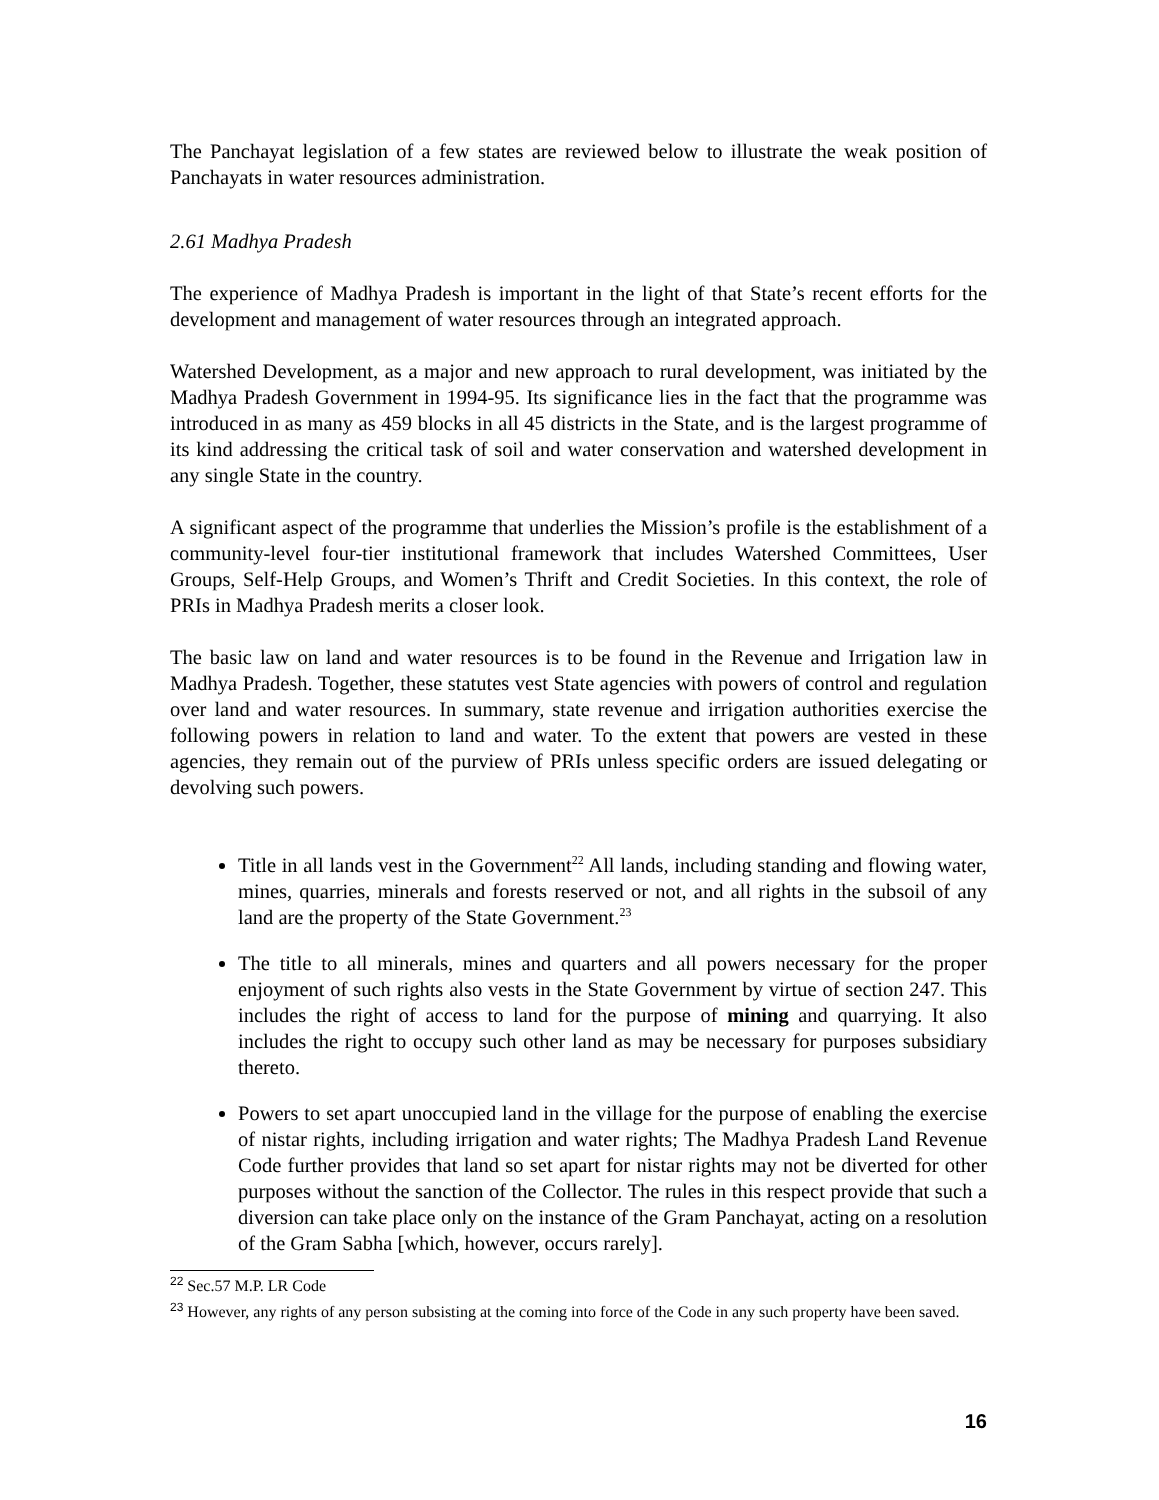The Panchayat legislation of a few states are reviewed below to illustrate the weak position of Panchayats in water resources administration.
2.61 Madhya Pradesh
The experience of Madhya Pradesh is important in the light of that State’s recent efforts for the development and management of water resources through an integrated approach.
Watershed Development, as a major and new approach to rural development, was initiated by the Madhya Pradesh Government in 1994-95. Its significance lies in the fact that the programme was introduced in as many as 459 blocks in all 45 districts in the State, and is the largest programme of its kind addressing the critical task of soil and water conservation and watershed development in any single State in the country.
A significant aspect of the programme that underlies the Mission’s profile is the establishment of a community-level four-tier institutional framework that includes Watershed Committees, User Groups, Self-Help Groups, and Women’s Thrift and Credit Societies. In this context, the role of PRIs in Madhya Pradesh merits a closer look.
The basic law on land and water resources is to be found in the Revenue and Irrigation law in Madhya Pradesh. Together, these statutes vest State agencies with powers of control and regulation over land and water resources. In summary, state revenue and irrigation authorities exercise the following powers in relation to land and water. To the extent that powers are vested in these agencies, they remain out of the purview of PRIs unless specific orders are issued delegating or devolving such powers.
Title in all lands vest in the Government<sup>22</sup> All lands, including standing and flowing water, mines, quarries, minerals and forests reserved or not, and all rights in the subsoil of any land are the property of the State Government.<sup>23</sup>
The title to all minerals, mines and quarters and all powers necessary for the proper enjoyment of such rights also vests in the State Government by virtue of section 247. This includes the right of access to land for the purpose of mining and quarrying. It also includes the right to occupy such other land as may be necessary for purposes subsidiary thereto.
Powers to set apart unoccupied land in the village for the purpose of enabling the exercise of nistar rights, including irrigation and water rights; The Madhya Pradesh Land Revenue Code further provides that land so set apart for nistar rights may not be diverted for other purposes without the sanction of the Collector. The rules in this respect provide that such a diversion can take place only on the instance of the Gram Panchayat, acting on a resolution of the Gram Sabha [which, however, occurs rarely].
<sup>22</sup> Sec.57 M.P. LR Code
<sup>23</sup> However, any rights of any person subsisting at the coming into force of the Code in any such property have been saved.
16